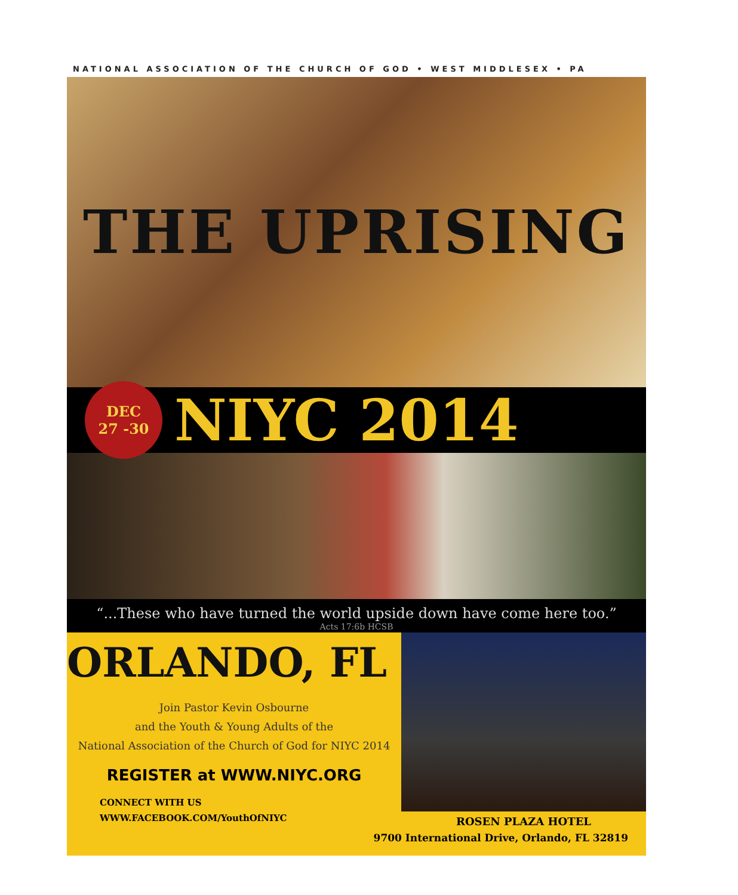NATIONAL ASSOCIATION OF THE CHURCH OF GOD • WEST MIDDLESEX • PA
THE UPRISING
DEC
27 -30
NIYC 2014
“...These who have turned the world upside down have come here too.”
Acts 17:6b HCSB
ORLANDO, FL
Join Pastor Kevin Osbourne
and the Youth & Young Adults of the
National Association of the Church of God for NIYC 2014
REGISTER at WWW.NIYC.ORG
CONNECT WITH US
WWW.FACEBOOK.COM/YouthOfNIYC
ROSEN PLAZA HOTEL
9700 International Drive, Orlando, FL 32819